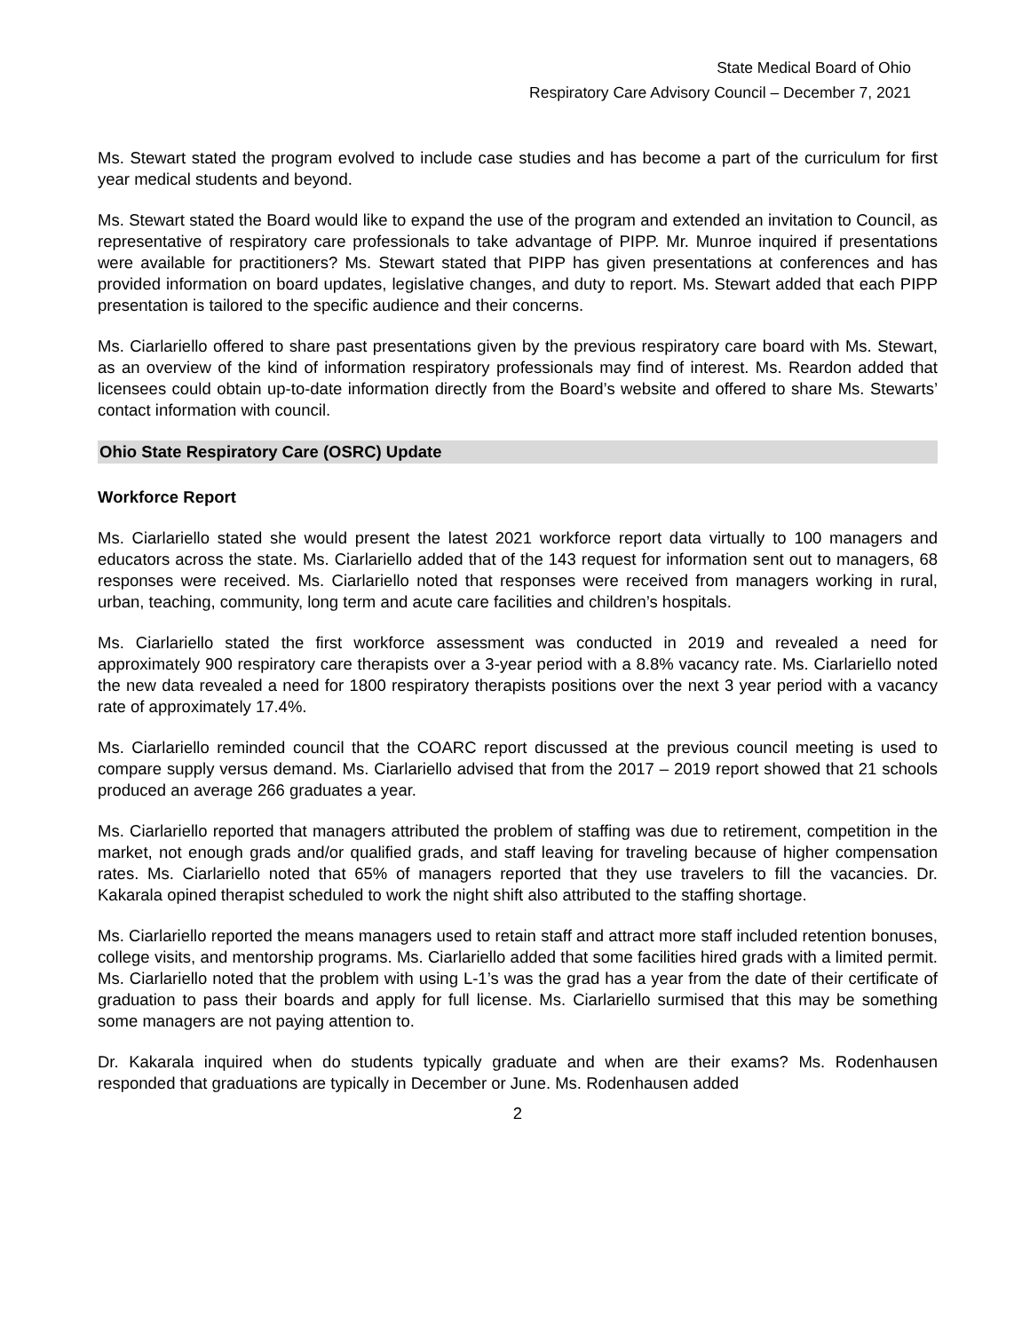State Medical Board of Ohio
Respiratory Care Advisory Council – December 7, 2021
Ms. Stewart stated the program evolved to include case studies and has become a part of the curriculum for first year medical students and beyond.
Ms. Stewart stated the Board would like to expand the use of the program and extended an invitation to Council, as representative of respiratory care professionals to take advantage of PIPP. Mr. Munroe inquired if presentations were available for practitioners? Ms. Stewart stated that PIPP has given presentations at conferences and has provided information on board updates, legislative changes, and duty to report. Ms. Stewart added that each PIPP presentation is tailored to the specific audience and their concerns.
Ms. Ciarlariello offered to share past presentations given by the previous respiratory care board with Ms. Stewart, as an overview of the kind of information respiratory professionals may find of interest. Ms. Reardon added that licensees could obtain up-to-date information directly from the Board’s website and offered to share Ms. Stewarts’ contact information with council.
Ohio State Respiratory Care (OSRC) Update
Workforce Report
Ms. Ciarlariello stated she would present the latest 2021 workforce report data virtually to 100 managers and educators across the state. Ms. Ciarlariello added that of the 143 request for information sent out to managers, 68 responses were received. Ms. Ciarlariello noted that responses were received from managers working in rural, urban, teaching, community, long term and acute care facilities and children’s hospitals.
Ms. Ciarlariello stated the first workforce assessment was conducted in 2019 and revealed a need for approximately 900 respiratory care therapists over a 3-year period with a 8.8% vacancy rate. Ms. Ciarlariello noted the new data revealed a need for 1800 respiratory therapists positions over the next 3 year period with a vacancy rate of approximately 17.4%.
Ms. Ciarlariello reminded council that the COARC report discussed at the previous council meeting is used to compare supply versus demand. Ms. Ciarlariello advised that from the 2017 – 2019 report showed that 21 schools produced an average 266 graduates a year.
Ms. Ciarlariello reported that managers attributed the problem of staffing was due to retirement, competition in the market, not enough grads and/or qualified grads, and staff leaving for traveling because of higher compensation rates. Ms. Ciarlariello noted that 65% of managers reported that they use travelers to fill the vacancies. Dr. Kakarala opined therapist scheduled to work the night shift also attributed to the staffing shortage.
Ms. Ciarlariello reported the means managers used to retain staff and attract more staff included retention bonuses, college visits, and mentorship programs. Ms. Ciarlariello added that some facilities hired grads with a limited permit. Ms. Ciarlariello noted that the problem with using L-1’s was the grad has a year from the date of their certificate of graduation to pass their boards and apply for full license. Ms. Ciarlariello surmised that this may be something some managers are not paying attention to.
Dr. Kakarala inquired when do students typically graduate and when are their exams? Ms. Rodenhausen responded that graduations are typically in December or June. Ms. Rodenhausen added
2